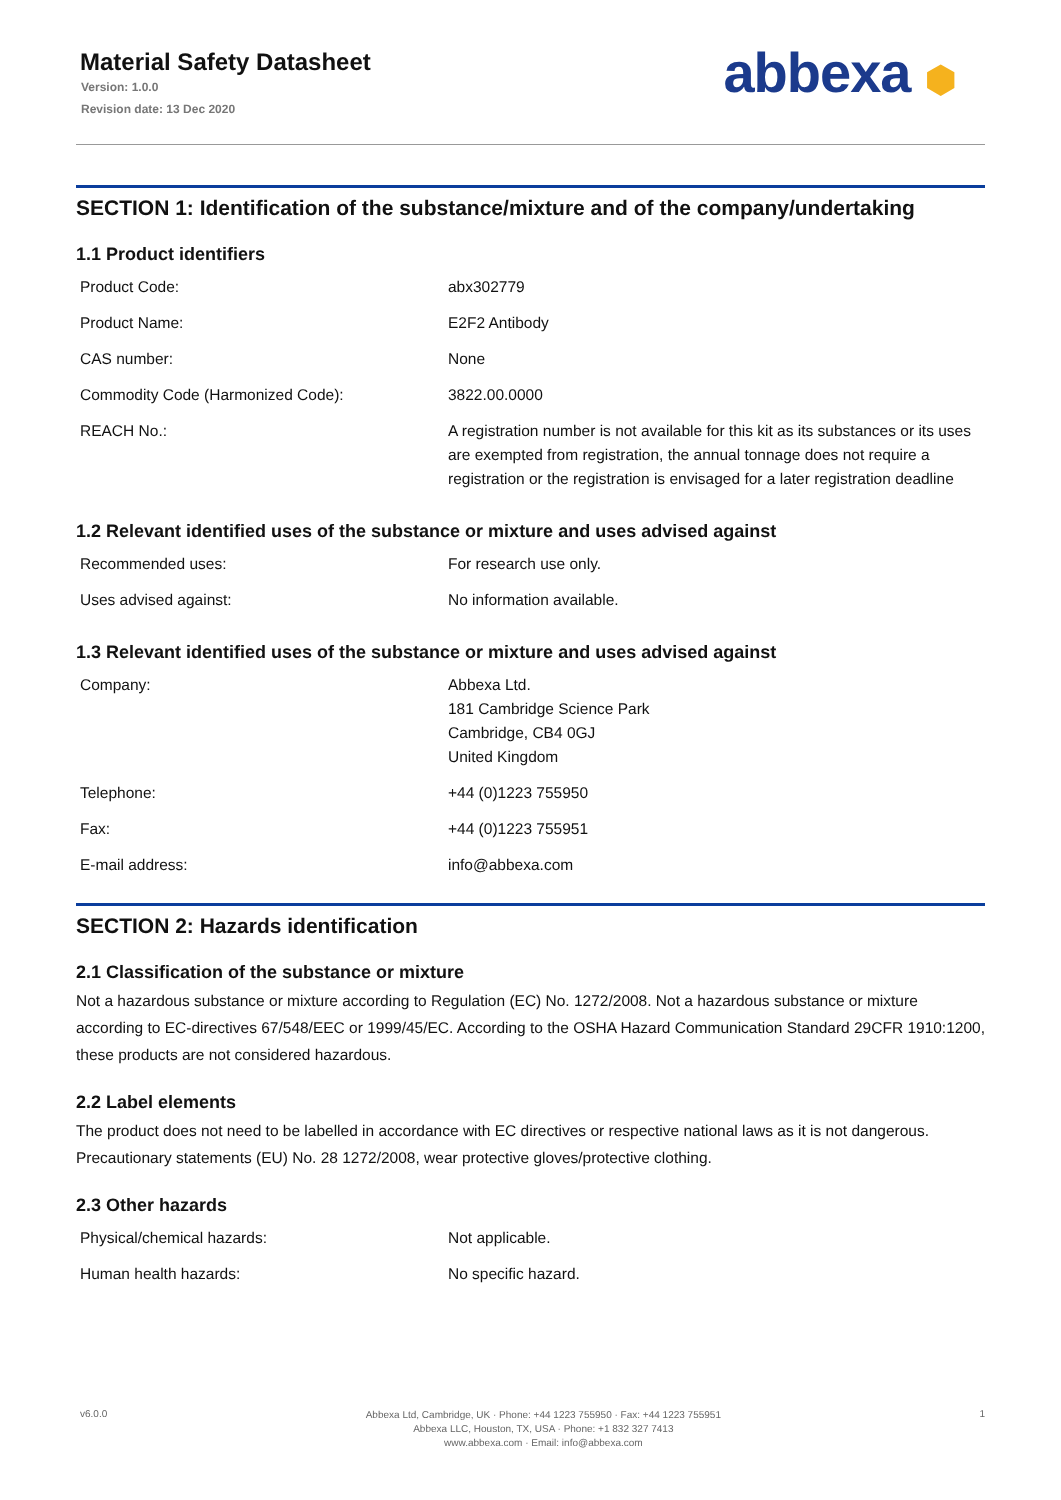Material Safety Datasheet
Version: 1.0.0
Revision date: 13 Dec 2020
abbexa ⬢
SECTION 1: Identification of the substance/mixture and of the company/undertaking
1.1 Product identifiers
| Product Code: | abx302779 |
| Product Name: | E2F2 Antibody |
| CAS number: | None |
| Commodity Code (Harmonized Code): | 3822.00.0000 |
| REACH No.: | A registration number is not available for this kit as its substances or its uses are exempted from registration, the annual tonnage does not require a registration or the registration is envisaged for a later registration deadline |
1.2 Relevant identified uses of the substance or mixture and uses advised against
| Recommended uses: | For research use only. |
| Uses advised against: | No information available. |
1.3 Relevant identified uses of the substance or mixture and uses advised against
| Company: | Abbexa Ltd. 181 Cambridge Science Park Cambridge, CB4 0GJ United Kingdom |
| Telephone: | +44 (0)1223 755950 |
| Fax: | +44 (0)1223 755951 |
| E-mail address: | info@abbexa.com |
SECTION 2: Hazards identification
2.1 Classification of the substance or mixture
Not a hazardous substance or mixture according to Regulation (EC) No. 1272/2008. Not a hazardous substance or mixture according to EC-directives 67/548/EEC or 1999/45/EC. According to the OSHA Hazard Communication Standard 29CFR 1910:1200, these products are not considered hazardous.
2.2 Label elements
The product does not need to be labelled in accordance with EC directives or respective national laws as it is not dangerous. Precautionary statements (EU) No. 28 1272/2008, wear protective gloves/protective clothing.
2.3 Other hazards
| Physical/chemical hazards: | Not applicable. |
| Human health hazards: | No specific hazard. |
v6.0.0
Abbexa Ltd, Cambridge, UK · Phone: +44 1223 755950 · Fax: +44 1223 755951
Abbexa LLC, Houston, TX, USA · Phone: +1 832 327 7413
www.abbexa.com · Email: info@abbexa.com
1